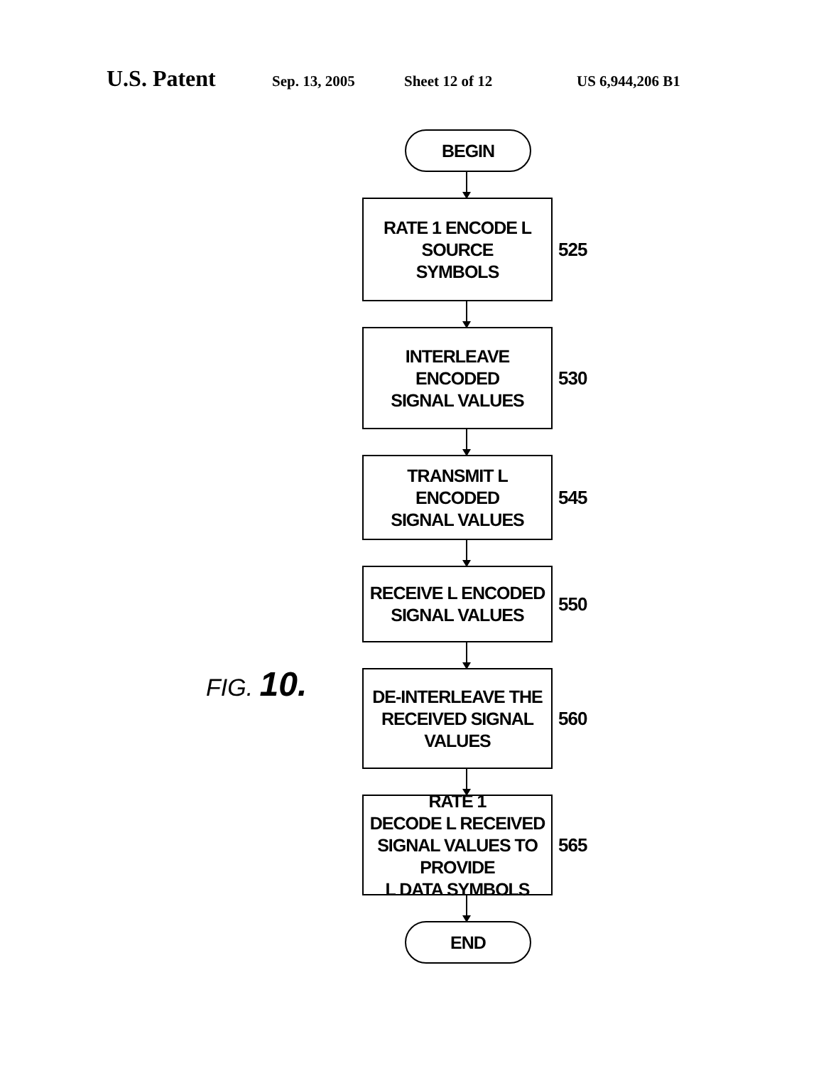U.S. Patent Sep. 13, 2005 Sheet 12 of 12 US 6,944,206 B1
FIG. 10.
BEGIN
RATE 1 ENCODE L SOURCE
SYMBOLS
525
INTERLEAVE ENCODED
SIGNAL VALUES
530
TRANSMIT L ENCODED
SIGNAL VALUES
545
RECEIVE L ENCODED
SIGNAL VALUES
550
DE-INTERLEAVE THE
RECEIVED SIGNAL VALUES
560
RATE 1
DECODE L RECEIVED
SIGNAL VALUES TO PROVIDE
L DATA SYMBOLS
565
END